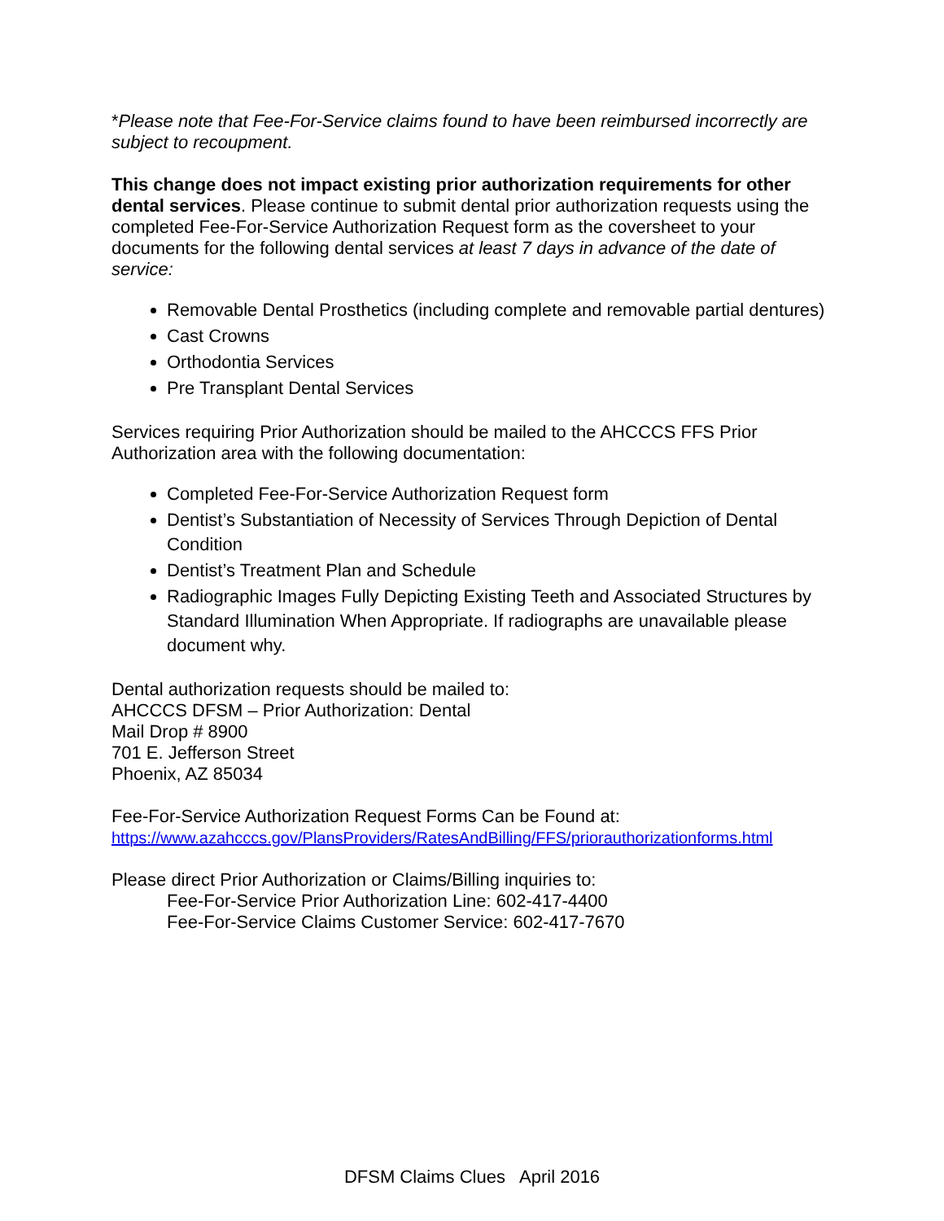*Please note that Fee-For-Service claims found to have been reimbursed incorrectly are subject to recoupment.
This change does not impact existing prior authorization requirements for other dental services. Please continue to submit dental prior authorization requests using the completed Fee-For-Service Authorization Request form as the coversheet to your documents for the following dental services at least 7 days in advance of the date of service:
Removable Dental Prosthetics (including complete and removable partial dentures)
Cast Crowns
Orthodontia Services
Pre Transplant Dental Services
Services requiring Prior Authorization should be mailed to the AHCCCS FFS Prior Authorization area with the following documentation:
Completed Fee-For-Service Authorization Request form
Dentist’s Substantiation of Necessity of Services Through Depiction of Dental Condition
Dentist’s Treatment Plan and Schedule
Radiographic Images Fully Depicting Existing Teeth and Associated Structures by Standard Illumination When Appropriate. If radiographs are unavailable please document why.
Dental authorization requests should be mailed to:
AHCCCS DFSM – Prior Authorization: Dental
Mail Drop # 8900
701 E. Jefferson Street
Phoenix, AZ 85034
Fee-For-Service Authorization Request Forms Can be Found at:
https://www.azahcccs.gov/PlansProviders/RatesAndBilling/FFS/priorauthorizationforms.html
Please direct Prior Authorization or Claims/Billing inquiries to:
Fee-For-Service Prior Authorization Line: 602-417-4400
Fee-For-Service Claims Customer Service: 602-417-7670
DFSM Claims Clues April 2016